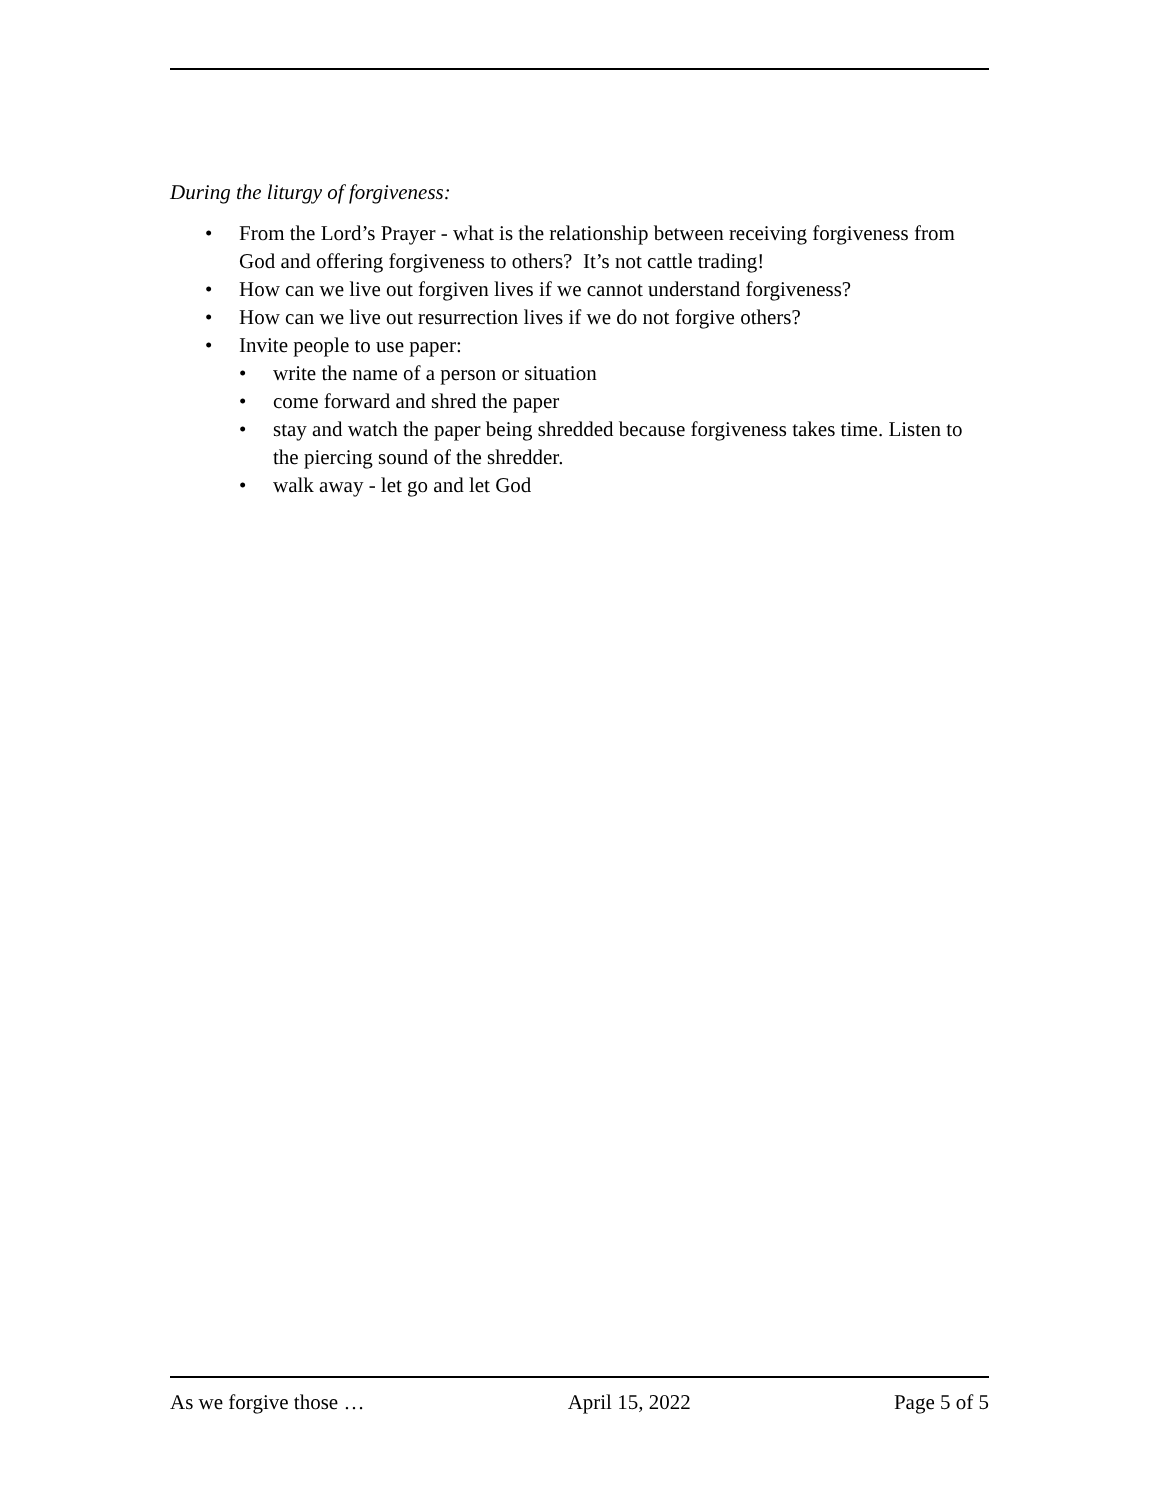During the liturgy of forgiveness:
• From the Lord’s Prayer - what is the relationship between receiving forgiveness from God and offering forgiveness to others? It’s not cattle trading!
• How can we live out forgiven lives if we cannot understand forgiveness?
• How can we live out resurrection lives if we do not forgive others?
• Invite people to use paper:
• write the name of a person or situation
• come forward and shred the paper
• stay and watch the paper being shredded because forgiveness takes time. Listen to the piercing sound of the shredder.
• walk away - let go and let God
As we forgive those … April 15, 2022 Page 5 of 5